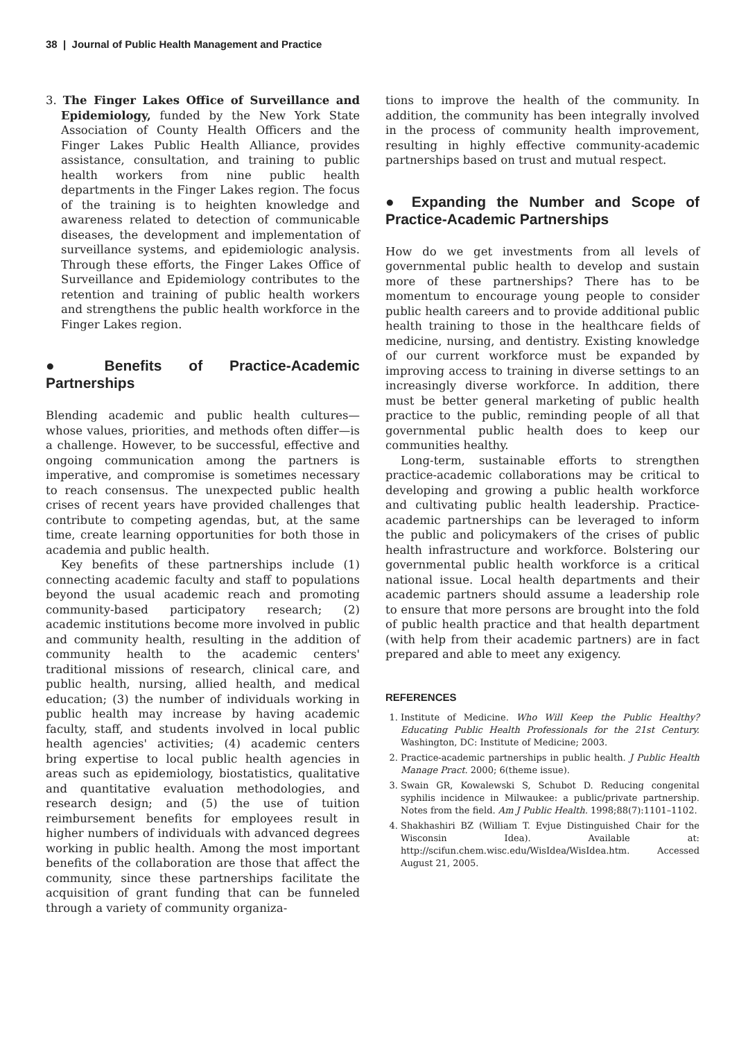38 | Journal of Public Health Management and Practice
3. The Finger Lakes Office of Surveillance and Epidemiology, funded by the New York State Association of County Health Officers and the Finger Lakes Public Health Alliance, provides assistance, consultation, and training to public health workers from nine public health departments in the Finger Lakes region. The focus of the training is to heighten knowledge and awareness related to detection of communicable diseases, the development and implementation of surveillance systems, and epidemiologic analysis. Through these efforts, the Finger Lakes Office of Surveillance and Epidemiology contributes to the retention and training of public health workers and strengthens the public health workforce in the Finger Lakes region.
● Benefits of Practice-Academic Partnerships
Blending academic and public health cultures—whose values, priorities, and methods often differ—is a challenge. However, to be successful, effective and ongoing communication among the partners is imperative, and compromise is sometimes necessary to reach consensus. The unexpected public health crises of recent years have provided challenges that contribute to competing agendas, but, at the same time, create learning opportunities for both those in academia and public health.
Key benefits of these partnerships include (1) connecting academic faculty and staff to populations beyond the usual academic reach and promoting community-based participatory research; (2) academic institutions become more involved in public and community health, resulting in the addition of community health to the academic centers' traditional missions of research, clinical care, and public health, nursing, allied health, and medical education; (3) the number of individuals working in public health may increase by having academic faculty, staff, and students involved in local public health agencies' activities; (4) academic centers bring expertise to local public health agencies in areas such as epidemiology, biostatistics, qualitative and quantitative evaluation methodologies, and research design; and (5) the use of tuition reimbursement benefits for employees result in higher numbers of individuals with advanced degrees working in public health. Among the most important benefits of the collaboration are those that affect the community, since these partnerships facilitate the acquisition of grant funding that can be funneled through a variety of community organiza-
tions to improve the health of the community. In addition, the community has been integrally involved in the process of community health improvement, resulting in highly effective community-academic partnerships based on trust and mutual respect.
● Expanding the Number and Scope of Practice-Academic Partnerships
How do we get investments from all levels of governmental public health to develop and sustain more of these partnerships? There has to be momentum to encourage young people to consider public health careers and to provide additional public health training to those in the healthcare fields of medicine, nursing, and dentistry. Existing knowledge of our current workforce must be expanded by improving access to training in diverse settings to an increasingly diverse workforce. In addition, there must be better general marketing of public health practice to the public, reminding people of all that governmental public health does to keep our communities healthy.
Long-term, sustainable efforts to strengthen practice-academic collaborations may be critical to developing and growing a public health workforce and cultivating public health leadership. Practice-academic partnerships can be leveraged to inform the public and policymakers of the crises of public health infrastructure and workforce. Bolstering our governmental public health workforce is a critical national issue. Local health departments and their academic partners should assume a leadership role to ensure that more persons are brought into the fold of public health practice and that health department (with help from their academic partners) are in fact prepared and able to meet any exigency.
REFERENCES
1. Institute of Medicine. Who Will Keep the Public Healthy? Educating Public Health Professionals for the 21st Century. Washington, DC: Institute of Medicine; 2003.
2. Practice-academic partnerships in public health. J Public Health Manage Pract. 2000; 6(theme issue).
3. Swain GR, Kowalewski S, Schubot D. Reducing congenital syphilis incidence in Milwaukee: a public/private partnership. Notes from the field. Am J Public Health. 1998;88(7):1101–1102.
4. Shakhashiri BZ (William T. Evjue Distinguished Chair for the Wisconsin Idea). Available at: http://scifun.chem.wisc.edu/WisIdea/WisIdea.htm. Accessed August 21, 2005.